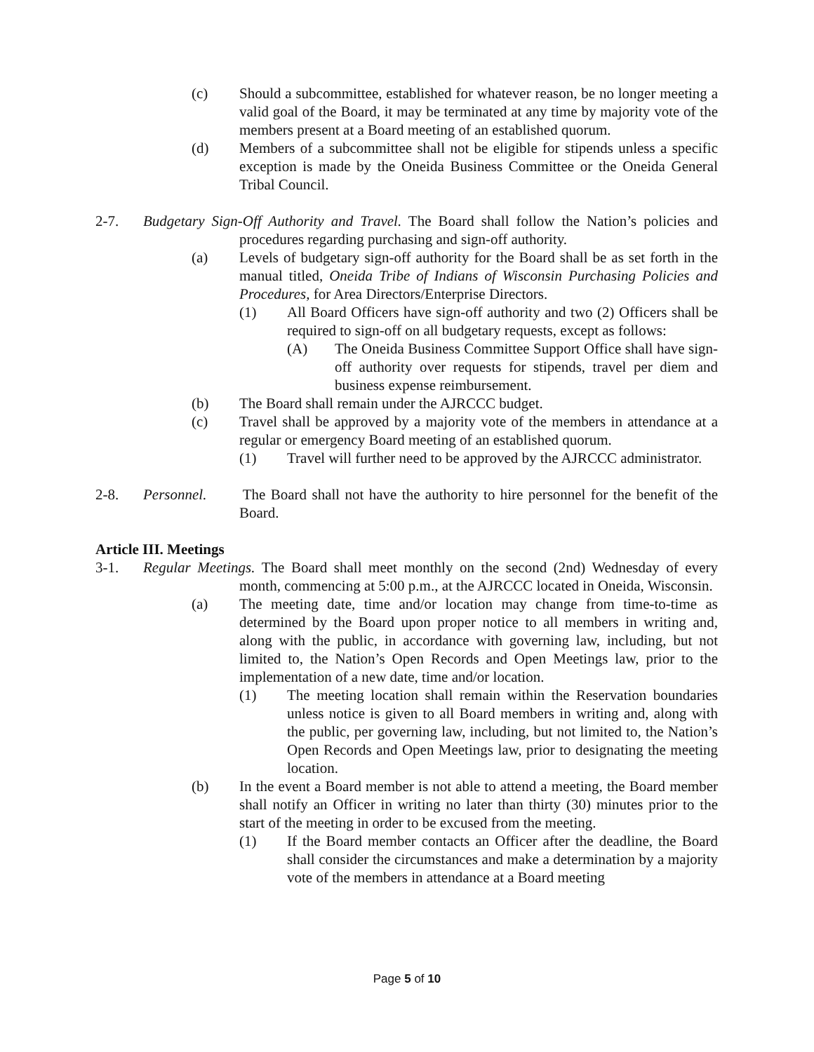(c) Should a subcommittee, established for whatever reason, be no longer meeting a valid goal of the Board, it may be terminated at any time by majority vote of the members present at a Board meeting of an established quorum.
(d) Members of a subcommittee shall not be eligible for stipends unless a specific exception is made by the Oneida Business Committee or the Oneida General Tribal Council.
2-7. Budgetary Sign-Off Authority and Travel. The Board shall follow the Nation’s policies and procedures regarding purchasing and sign-off authority.
(a) Levels of budgetary sign-off authority for the Board shall be as set forth in the manual titled, Oneida Tribe of Indians of Wisconsin Purchasing Policies and Procedures, for Area Directors/Enterprise Directors.
(1) All Board Officers have sign-off authority and two (2) Officers shall be required to sign-off on all budgetary requests, except as follows:
(A) The Oneida Business Committee Support Office shall have sign-off authority over requests for stipends, travel per diem and business expense reimbursement.
(b) The Board shall remain under the AJRCCC budget.
(c) Travel shall be approved by a majority vote of the members in attendance at a regular or emergency Board meeting of an established quorum.
(1) Travel will further need to be approved by the AJRCCC administrator.
2-8. Personnel. The Board shall not have the authority to hire personnel for the benefit of the Board.
Article III. Meetings
3-1. Regular Meetings. The Board shall meet monthly on the second (2nd) Wednesday of every month, commencing at 5:00 p.m., at the AJRCCC located in Oneida, Wisconsin.
(a) The meeting date, time and/or location may change from time-to-time as determined by the Board upon proper notice to all members in writing and, along with the public, in accordance with governing law, including, but not limited to, the Nation’s Open Records and Open Meetings law, prior to the implementation of a new date, time and/or location.
(1) The meeting location shall remain within the Reservation boundaries unless notice is given to all Board members in writing and, along with the public, per governing law, including, but not limited to, the Nation’s Open Records and Open Meetings law, prior to designating the meeting location.
(b) In the event a Board member is not able to attend a meeting, the Board member shall notify an Officer in writing no later than thirty (30) minutes prior to the start of the meeting in order to be excused from the meeting.
(1) If the Board member contacts an Officer after the deadline, the Board shall consider the circumstances and make a determination by a majority vote of the members in attendance at a Board meeting
Page 5 of 10